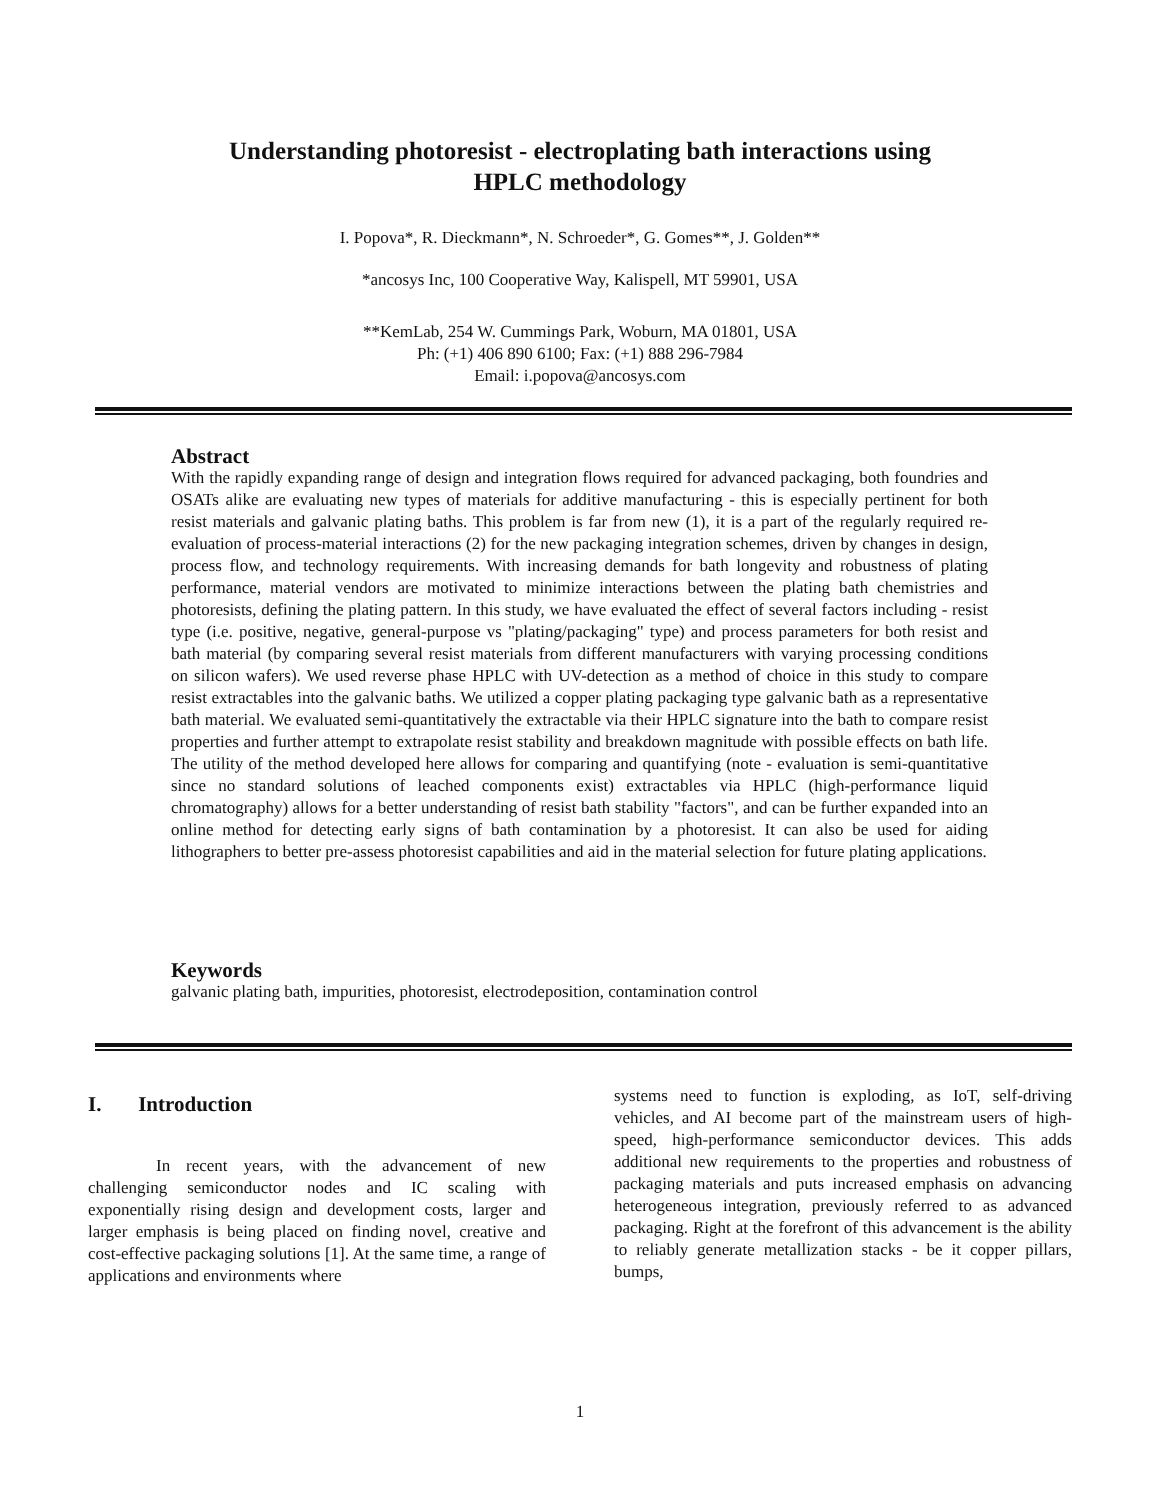Understanding photoresist - electroplating bath interactions using
HPLC methodology
I. Popova*, R. Dieckmann*, N. Schroeder*, G. Gomes**, J. Golden**
*ancosys Inc, 100 Cooperative Way, Kalispell, MT 59901, USA
**KemLab, 254 W. Cummings Park, Woburn, MA 01801, USA
Ph: (+1) 406 890 6100; Fax: (+1) 888 296-7984
Email: i.popova@ancosys.com
Abstract
With the rapidly expanding range of design and integration flows required for advanced packaging, both foundries and OSATs alike are evaluating new types of materials for additive manufacturing - this is especially pertinent for both resist materials and galvanic plating baths. This problem is far from new (1), it is a part of the regularly required re-evaluation of process-material interactions (2) for the new packaging integration schemes, driven by changes in design, process flow, and technology requirements. With increasing demands for bath longevity and robustness of plating performance, material vendors are motivated to minimize interactions between the plating bath chemistries and photoresists, defining the plating pattern. In this study, we have evaluated the effect of several factors including - resist type (i.e. positive, negative, general-purpose vs "plating/packaging" type) and process parameters for both resist and bath material (by comparing several resist materials from different manufacturers with varying processing conditions on silicon wafers). We used reverse phase HPLC with UV-detection as a method of choice in this study to compare resist extractables into the galvanic baths. We utilized a copper plating packaging type galvanic bath as a representative bath material. We evaluated semi-quantitatively the extractable via their HPLC signature into the bath to compare resist properties and further attempt to extrapolate resist stability and breakdown magnitude with possible effects on bath life. The utility of the method developed here allows for comparing and quantifying (note - evaluation is semi-quantitative since no standard solutions of leached components exist) extractables via HPLC (high-performance liquid chromatography) allows for a better understanding of resist bath stability "factors", and can be further expanded into an online method for detecting early signs of bath contamination by a photoresist. It can also be used for aiding lithographers to better pre-assess photoresist capabilities and aid in the material selection for future plating applications.
Keywords
galvanic plating bath, impurities, photoresist, electrodeposition, contamination control
I. Introduction
In recent years, with the advancement of new challenging semiconductor nodes and IC scaling with exponentially rising design and development costs, larger and larger emphasis is being placed on finding novel, creative and cost-effective packaging solutions [1]. At the same time, a range of applications and environments where
systems need to function is exploding, as IoT, self-driving vehicles, and AI become part of the mainstream users of high-speed, high-performance semiconductor devices. This adds additional new requirements to the properties and robustness of packaging materials and puts increased emphasis on advancing heterogeneous integration, previously referred to as advanced packaging. Right at the forefront of this advancement is the ability to reliably generate metallization stacks - be it copper pillars, bumps,
1